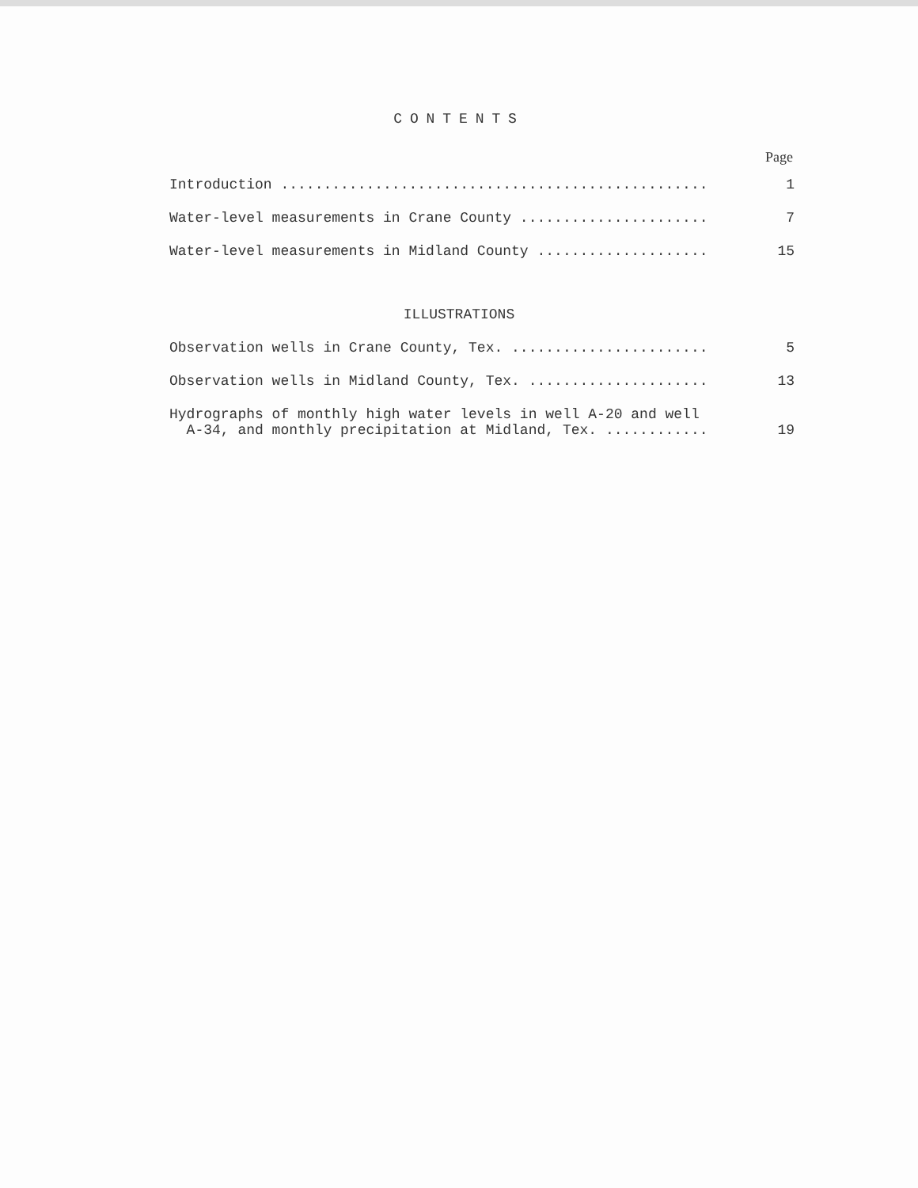CONTENTS
Page
Introduction .................................................. 1
Water-level measurements in Crane County ...................... 7
Water-level measurements in Midland County .................... 15
ILLUSTRATIONS
Observation wells in Crane County, Tex. ....................... 5
Observation wells in Midland County, Tex. ..................... 13
Hydrographs of monthly high water levels in well A-20 and well A-34, and monthly precipitation at Midland, Tex. ............ 19